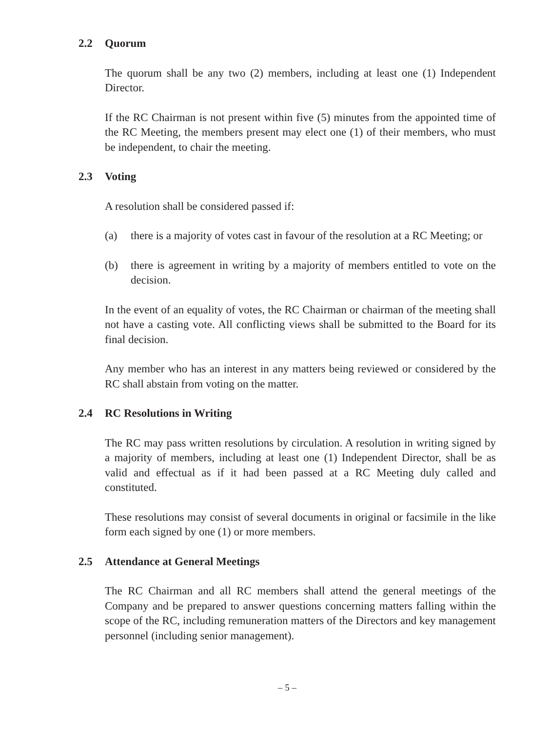2.2 Quorum
The quorum shall be any two (2) members, including at least one (1) Independent Director.
If the RC Chairman is not present within five (5) minutes from the appointed time of the RC Meeting, the members present may elect one (1) of their members, who must be independent, to chair the meeting.
2.3 Voting
A resolution shall be considered passed if:
(a) there is a majority of votes cast in favour of the resolution at a RC Meeting; or
(b) there is agreement in writing by a majority of members entitled to vote on the decision.
In the event of an equality of votes, the RC Chairman or chairman of the meeting shall not have a casting vote. All conflicting views shall be submitted to the Board for its final decision.
Any member who has an interest in any matters being reviewed or considered by the RC shall abstain from voting on the matter.
2.4 RC Resolutions in Writing
The RC may pass written resolutions by circulation. A resolution in writing signed by a majority of members, including at least one (1) Independent Director, shall be as valid and effectual as if it had been passed at a RC Meeting duly called and constituted.
These resolutions may consist of several documents in original or facsimile in the like form each signed by one (1) or more members.
2.5 Attendance at General Meetings
The RC Chairman and all RC members shall attend the general meetings of the Company and be prepared to answer questions concerning matters falling within the scope of the RC, including remuneration matters of the Directors and key management personnel (including senior management).
– 5 –